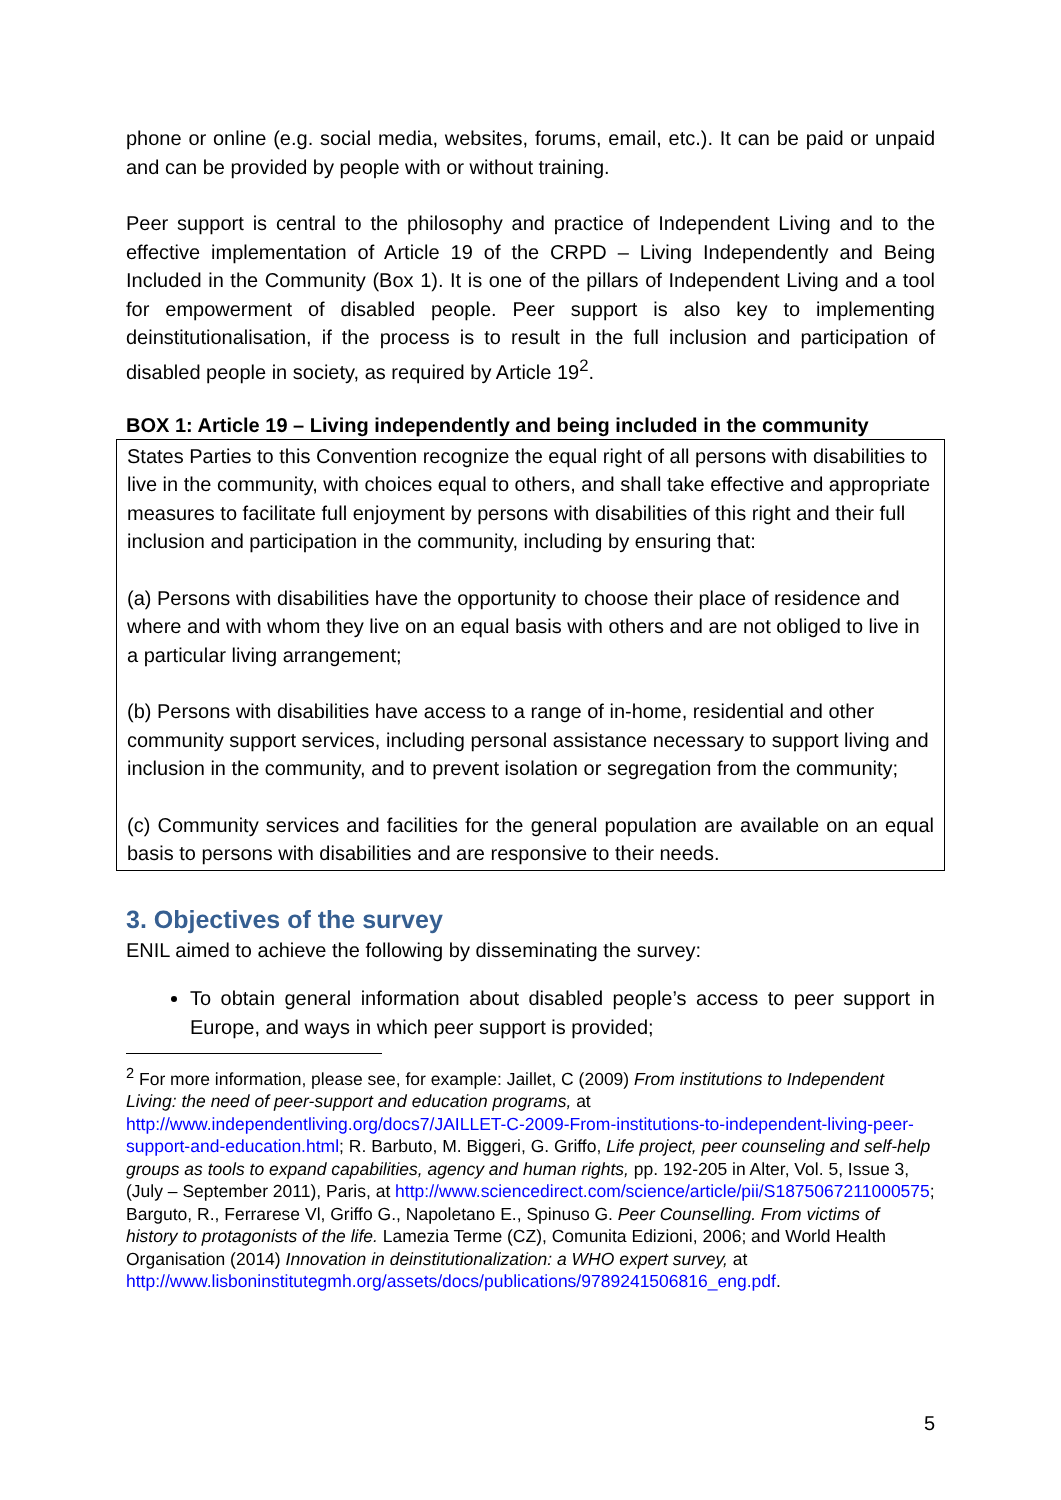phone or online (e.g. social media, websites, forums, email, etc.). It can be paid or unpaid and can be provided by people with or without training.
Peer support is central to the philosophy and practice of Independent Living and to the effective implementation of Article 19 of the CRPD – Living Independently and Being Included in the Community (Box 1). It is one of the pillars of Independent Living and a tool for empowerment of disabled people. Peer support is also key to implementing deinstitutionalisation, if the process is to result in the full inclusion and participation of disabled people in society, as required by Article 19<sup>2</sup>.
BOX 1: Article 19 – Living independently and being included in the community
States Parties to this Convention recognize the equal right of all persons with disabilities to live in the community, with choices equal to others, and shall take effective and appropriate measures to facilitate full enjoyment by persons with disabilities of this right and their full inclusion and participation in the community, including by ensuring that:
(a) Persons with disabilities have the opportunity to choose their place of residence and where and with whom they live on an equal basis with others and are not obliged to live in a particular living arrangement;
(b) Persons with disabilities have access to a range of in-home, residential and other community support services, including personal assistance necessary to support living and inclusion in the community, and to prevent isolation or segregation from the community;
(c) Community services and facilities for the general population are available on an equal basis to persons with disabilities and are responsive to their needs.
3. Objectives of the survey
ENIL aimed to achieve the following by disseminating the survey:
To obtain general information about disabled people’s access to peer support in Europe, and ways in which peer support is provided;
<sup>2</sup> For more information, please see, for example: Jaillet, C (2009) From institutions to Independent Living: the need of peer-support and education programs, at http://www.independentliving.org/docs7/JAILLET-C-2009-From-institutions-to-independent-living-peer-support-and-education.html; R. Barbuto, M. Biggeri, G. Griffo, Life project, peer counseling and self-help groups as tools to expand capabilities, agency and human rights, pp. 192-205 in Alter, Vol. 5, Issue 3, (July – September 2011), Paris, at http://www.sciencedirect.com/science/article/pii/S1875067211000575; Barguto, R., Ferrarese Vl, Griffo G., Napoletano E., Spinuso G. Peer Counselling. From victims of history to protagonists of the life. Lamezia Terme (CZ), Comunita Edizioni, 2006; and World Health Organisation (2014) Innovation in deinstitutionalization: a WHO expert survey, at http://www.lisboninstitutegmh.org/assets/docs/publications/9789241506816_eng.pdf.
5